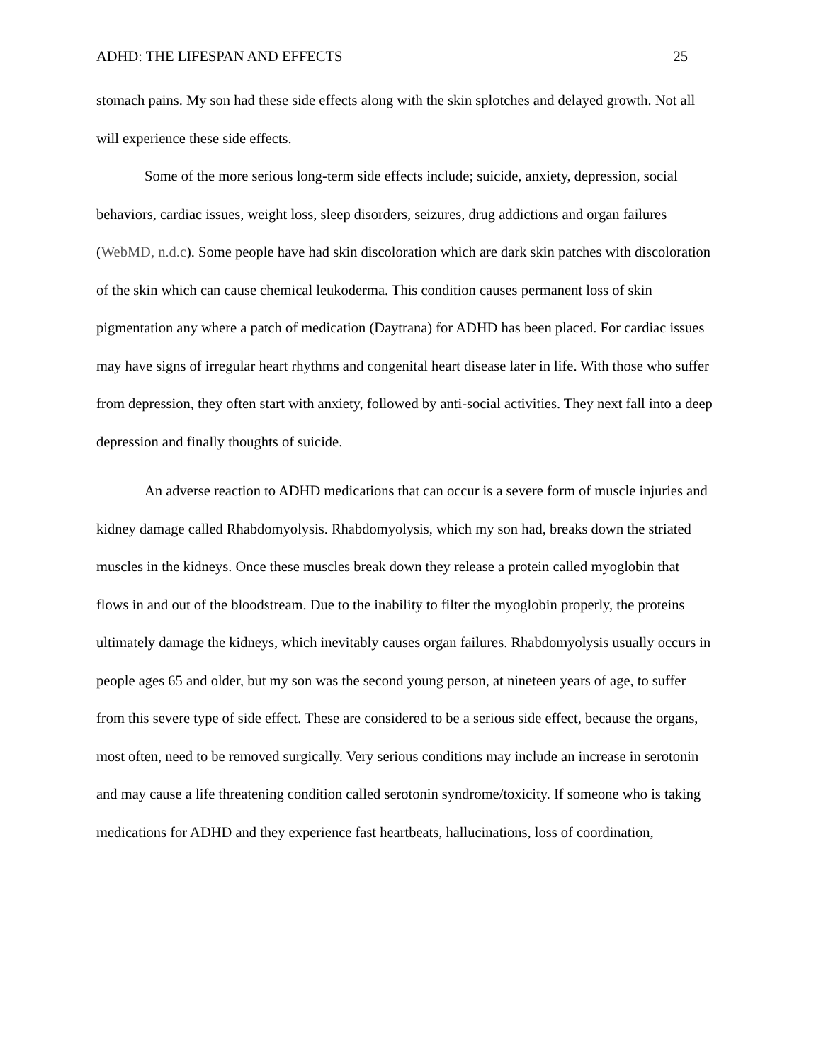ADHD: THE LIFESPAN AND EFFECTS 25
stomach pains. My son had these side effects along with the skin splotches and delayed growth. Not all will experience these side effects.
Some of the more serious long-term side effects include; suicide, anxiety, depression, social behaviors, cardiac issues, weight loss, sleep disorders, seizures, drug addictions and organ failures (WebMD, n.d.c). Some people have had skin discoloration which are dark skin patches with discoloration of the skin which can cause chemical leukoderma. This condition causes permanent loss of skin pigmentation any where a patch of medication (Daytrana) for ADHD has been placed. For cardiac issues may have signs of irregular heart rhythms and congenital heart disease later in life. With those who suffer from depression, they often start with anxiety, followed by anti-social activities. They next fall into a deep depression and finally thoughts of suicide.
An adverse reaction to ADHD medications that can occur is a severe form of muscle injuries and kidney damage called Rhabdomyolysis. Rhabdomyolysis, which my son had, breaks down the striated muscles in the kidneys. Once these muscles break down they release a protein called myoglobin that flows in and out of the bloodstream. Due to the inability to filter the myoglobin properly, the proteins ultimately damage the kidneys, which inevitably causes organ failures. Rhabdomyolysis usually occurs in people ages 65 and older, but my son was the second young person, at nineteen years of age, to suffer from this severe type of side effect. These are considered to be a serious side effect, because the organs, most often, need to be removed surgically. Very serious conditions may include an increase in serotonin and may cause a life threatening condition called serotonin syndrome/toxicity. If someone who is taking medications for ADHD and they experience fast heartbeats, hallucinations, loss of coordination,